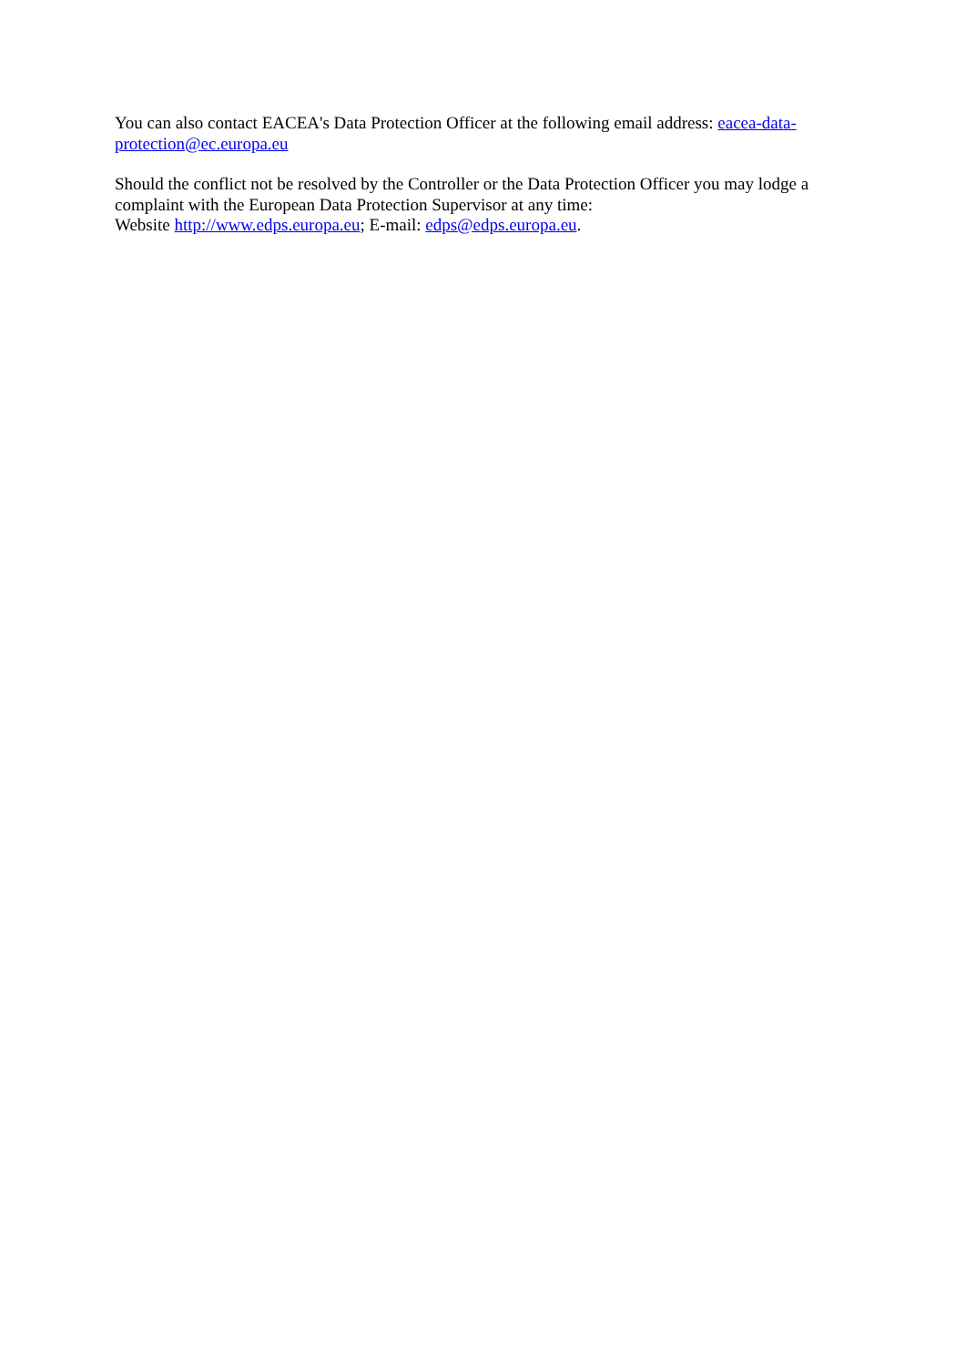You can also contact EACEA's Data Protection Officer at the following email address: eacea-data-
protection@ec.europa.eu
Should the conflict not be resolved by the Controller or the Data Protection Officer you may lodge a complaint with the European Data Protection Supervisor at any time:
Website http://www.edps.europa.eu; E-mail: edps@edps.europa.eu.